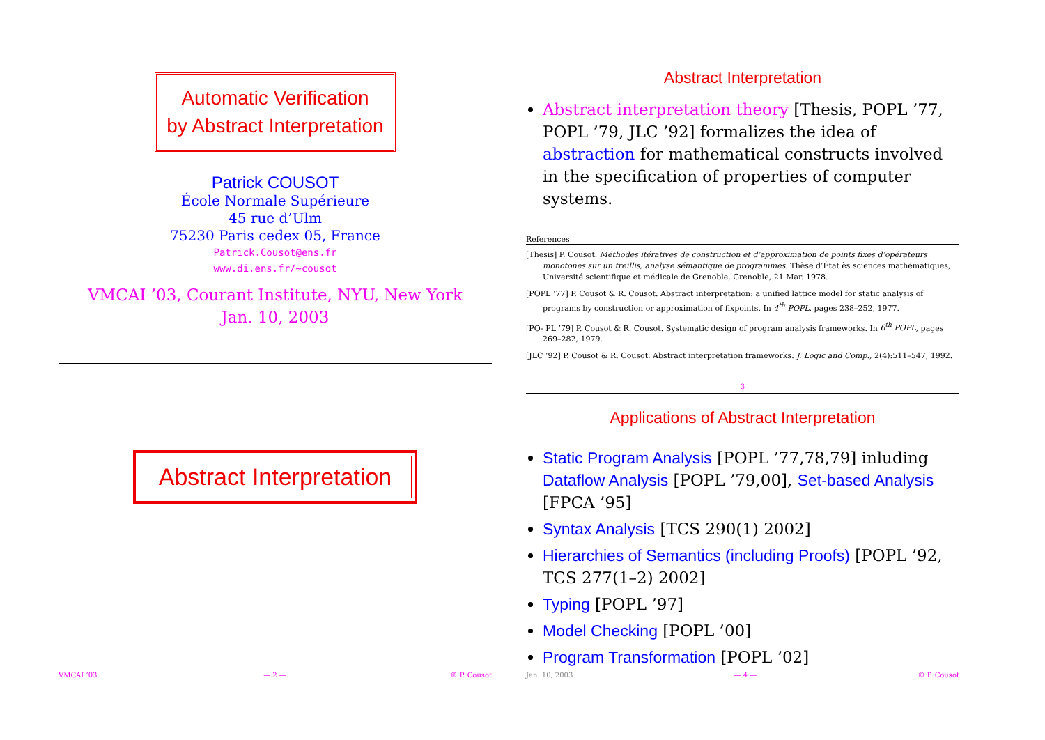Automatic Verification
by Abstract Interpretation
Patrick COUSOT
École Normale Supérieure
45 rue d’Ulm
75230 Paris cedex 05, France
Patrick.Cousot@ens.fr
www.di.ens.fr/~cousot
VMCAI ’03, Courant Institute, NYU, New York
Jan. 10, 2003
Abstract Interpretation
VMCAI ’03, — 2 — © P. Cousot
Abstract Interpretation
Abstract interpretation theory [Thesis, POPL ’77, POPL ’79, JLC ’92] formalizes the idea of abstraction for mathematical constructs involved in the specification of properties of computer systems.
References
[Thesis] P. Cousot. Méthodes itératives de construction et d’approximation de points fixes d’opérateurs monotones sur un treillis, analyse sémantique de programmes. Thèse d’État ès sciences mathématiques, Université scientifique et médicale de Grenoble, Grenoble, 21 Mar. 1978.
[POPL ’77] P. Cousot & R. Cousot. Abstract interpretation: a unified lattice model for static analysis of programs by construction or approximation of fixpoints. In 4<sup>th</sup> POPL, pages 238–252, 1977.
[PO- PL ’79] P. Cousot & R. Cousot. Systematic design of program analysis frameworks. In 6<sup>th</sup> POPL, pages 269–282, 1979.
[JLC ’92] P. Cousot & R. Cousot. Abstract interpretation frameworks. J. Logic and Comp., 2(4):511–547, 1992.
— 3 —
Applications of Abstract Interpretation
Static Program Analysis [POPL ’77,78,79] inluding Dataflow Analysis [POPL ’79,00], Set-based Analysis [FPCA ’95]
Syntax Analysis [TCS 290(1) 2002]
Hierarchies of Semantics (including Proofs) [POPL ’92, TCS 277(1–2) 2002]
Typing [POPL ’97]
Model Checking [POPL ’00]
Program Transformation [POPL ’02]
Jan. 10, 2003 — 4 — © P. Cousot